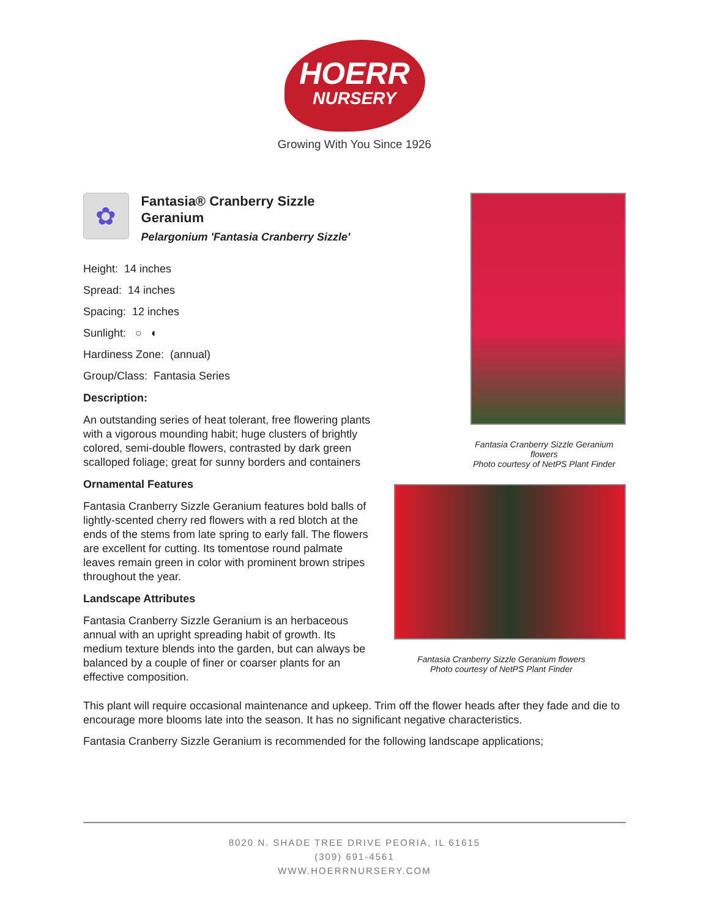HOERR
NURSERY
Growing With You Since 1926
✿
Fantasia® Cranberry Sizzle Geranium
Pelargonium 'Fantasia Cranberry Sizzle'
Height: 14 inches
Spread: 14 inches
Spacing: 12 inches
Sunlight: ○ ◐
Hardiness Zone: (annual)
Group/Class: Fantasia Series
Description:
An outstanding series of heat tolerant, free flowering plants with a vigorous mounding habit; huge clusters of brightly colored, semi-double flowers, contrasted by dark green scalloped foliage; great for sunny borders and containers
Ornamental Features
Fantasia Cranberry Sizzle Geranium features bold balls of lightly-scented cherry red flowers with a red blotch at the ends of the stems from late spring to early fall. The flowers are excellent for cutting. Its tomentose round palmate leaves remain green in color with prominent brown stripes throughout the year.
Landscape Attributes
Fantasia Cranberry Sizzle Geranium is an herbaceous annual with an upright spreading habit of growth. Its medium texture blends into the garden, but can always be balanced by a couple of finer or coarser plants for an effective composition.
Fantasia Cranberry Sizzle Geranium flowers
Photo courtesy of NetPS Plant Finder
Fantasia Cranberry Sizzle Geranium flowers
Photo courtesy of NetPS Plant Finder
This plant will require occasional maintenance and upkeep. Trim off the flower heads after they fade and die to encourage more blooms late into the season. It has no significant negative characteristics.
Fantasia Cranberry Sizzle Geranium is recommended for the following landscape applications;
8020 N. SHADE TREE DRIVE PEORIA, IL 61615
(309) 691-4561
WWW.HOERRNURSERY.COM